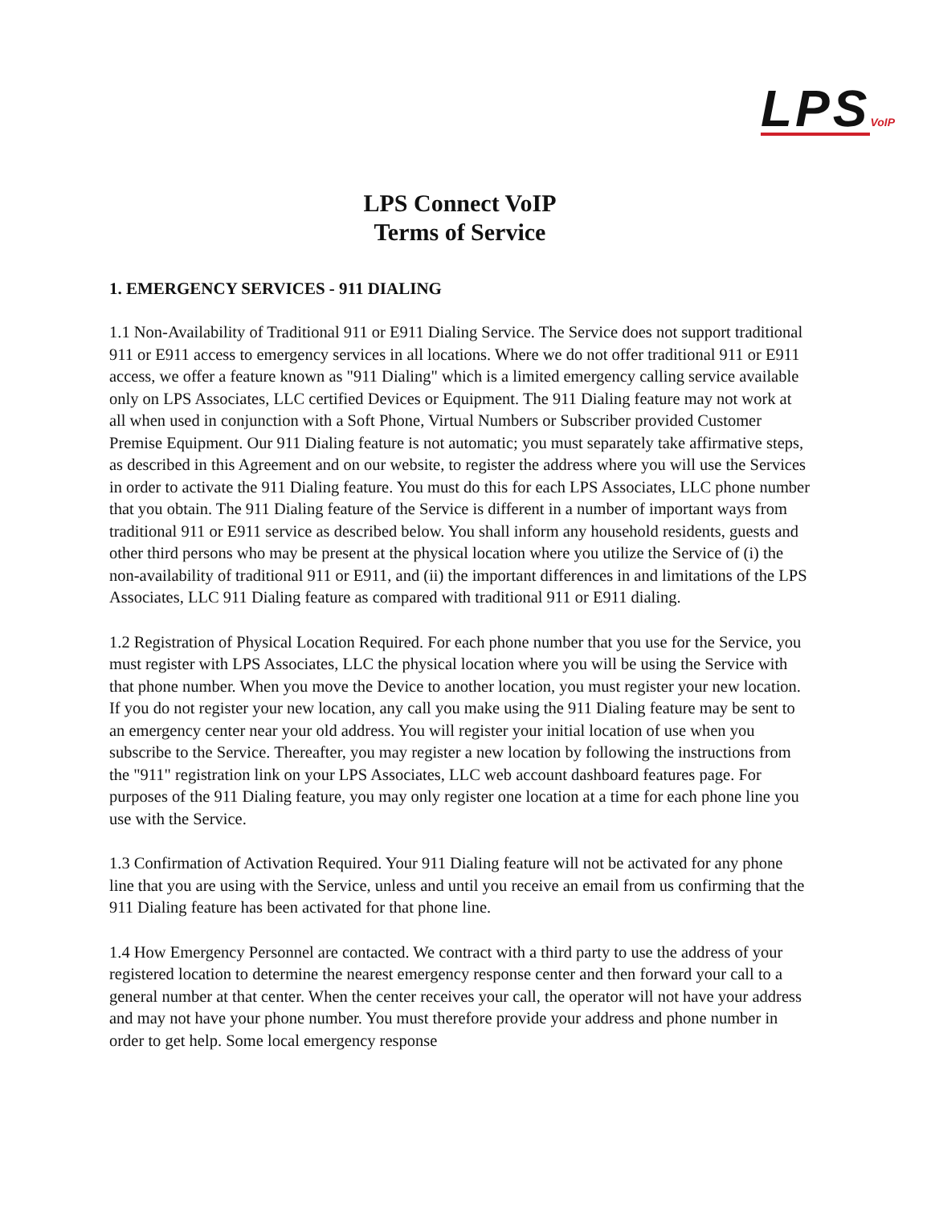LPS VoIP
LPS Connect VoIP
Terms of Service
1. EMERGENCY SERVICES - 911 DIALING
1.1 Non-Availability of Traditional 911 or E911 Dialing Service. The Service does not support traditional 911 or E911 access to emergency services in all locations. Where we do not offer traditional 911 or E911 access, we offer a feature known as "911 Dialing" which is a limited emergency calling service available only on LPS Associates, LLC certified Devices or Equipment. The 911 Dialing feature may not work at all when used in conjunction with a Soft Phone, Virtual Numbers or Subscriber provided Customer Premise Equipment. Our 911 Dialing feature is not automatic; you must separately take affirmative steps, as described in this Agreement and on our website, to register the address where you will use the Services in order to activate the 911 Dialing feature. You must do this for each LPS Associates, LLC phone number that you obtain. The 911 Dialing feature of the Service is different in a number of important ways from traditional 911 or E911 service as described below. You shall inform any household residents, guests and other third persons who may be present at the physical location where you utilize the Service of (i) the non-availability of traditional 911 or E911, and (ii) the important differences in and limitations of the LPS Associates, LLC 911 Dialing feature as compared with traditional 911 or E911 dialing.
1.2 Registration of Physical Location Required. For each phone number that you use for the Service, you must register with LPS Associates, LLC the physical location where you will be using the Service with that phone number. When you move the Device to another location, you must register your new location. If you do not register your new location, any call you make using the 911 Dialing feature may be sent to an emergency center near your old address. You will register your initial location of use when you subscribe to the Service. Thereafter, you may register a new location by following the instructions from the "911" registration link on your LPS Associates, LLC web account dashboard features page. For purposes of the 911 Dialing feature, you may only register one location at a time for each phone line you use with the Service.
1.3 Confirmation of Activation Required. Your 911 Dialing feature will not be activated for any phone line that you are using with the Service, unless and until you receive an email from us confirming that the 911 Dialing feature has been activated for that phone line.
1.4 How Emergency Personnel are contacted. We contract with a third party to use the address of your registered location to determine the nearest emergency response center and then forward your call to a general number at that center. When the center receives your call, the operator will not have your address and may not have your phone number. You must therefore provide your address and phone number in order to get help. Some local emergency response